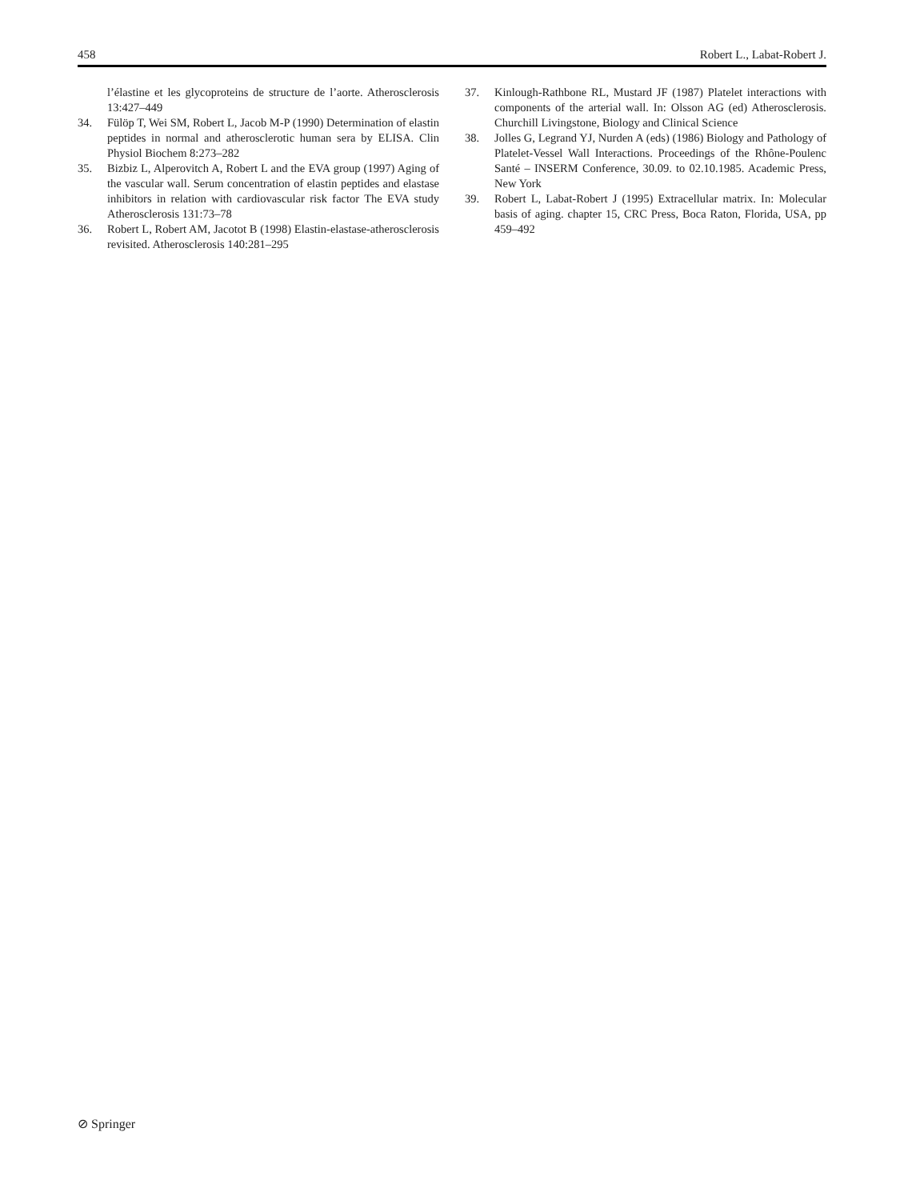458 Robert L., Labat-Robert J.
l’élastine et les glycoproteins de structure de l’aorte. Atherosclerosis 13:427–449
34. Fülöp T, Wei SM, Robert L, Jacob M-P (1990) Determination of elastin peptides in normal and atherosclerotic human sera by ELISA. Clin Physiol Biochem 8:273–282
35. Bizbiz L, Alperovitch A, Robert L and the EVA group (1997) Aging of the vascular wall. Serum concentration of elastin peptides and elastase inhibitors in relation with cardiovascular risk factor The EVA study Atherosclerosis 131:73–78
36. Robert L, Robert AM, Jacotot B (1998) Elastin-elastase-atherosclerosis revisited. Atherosclerosis 140:281–295
37. Kinlough-Rathbone RL, Mustard JF (1987) Platelet interactions with components of the arterial wall. In: Olsson AG (ed) Atherosclerosis. Churchill Livingstone, Biology and Clinical Science
38. Jolles G, Legrand YJ, Nurden A (eds) (1986) Biology and Pathology of Platelet-Vessel Wall Interactions. Proceedings of the Rhône-Poulenc Santé – INSERM Conference, 30.09. to 02.10.1985. Academic Press, New York
39. Robert L, Labat-Robert J (1995) Extracellular matrix. In: Molecular basis of aging. chapter 15, CRC Press, Boca Raton, Florida, USA, pp 459–492
⊘ Springer